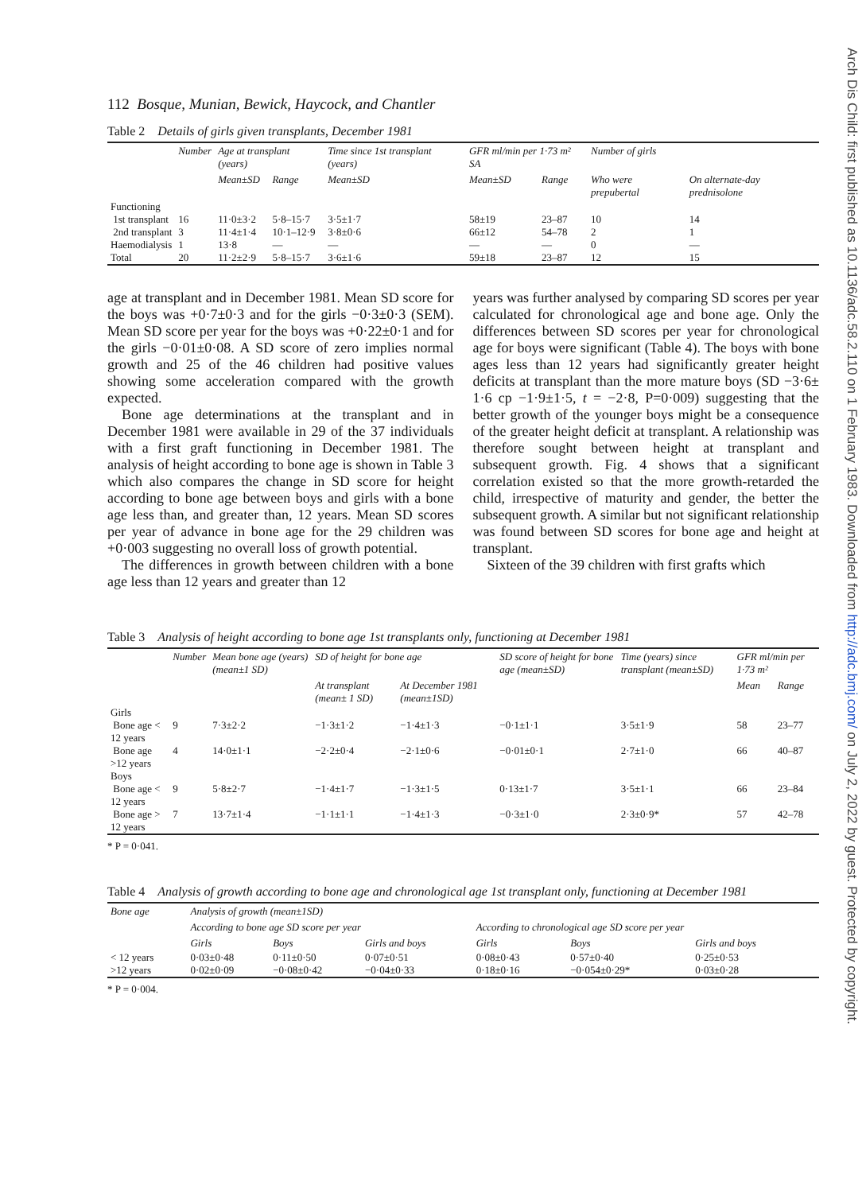Arch Dis Child: first published as 10.1136/adc.58.2.110 on 1 February 1983. Downloaded from http://adc.bmj.com/ on July 2, 2022 by guest. Protected by copyright.
112 Bosque, Munian, Bewick, Haycock, and Chantler
Table 2 Details of girls given transplants, December 1981
| | Number | Age at transplant (years) | | Time since 1st transplant (years) | GFR ml/min per 1·73 m² SA | | Number of girls | |
| --- | --- | --- | --- | --- | --- | --- | --- | --- |
| | | Mean±SD | Range | Mean±SD | Mean±SD | Range | Who were prepubertal | On alternate-day prednisolone |
| Functioning | | | | | | | | |
| 1st transplant | 16 | 11·0±3·2 | 5·8–15·7 | 3·5±1·7 | 58±19 | 23–87 | 10 | 14 |
| 2nd transplant | 3 | 11·4±1·4 | 10·1–12·9 | 3·8±0·6 | 66±12 | 54–78 | 2 | 1 |
| Haemodialysis | 1 | 13·8 | — | — | — | — | 0 | — |
| Total | 20 | 11·2±2·9 | 5·8–15·7 | 3·6±1·6 | 59±18 | 23–87 | 12 | 15 |
age at transplant and in December 1981. Mean SD score for the boys was +0·7±0·3 and for the girls −0·3±0·3 (SEM). Mean SD score per year for the boys was +0·22±0·1 and for the girls −0·01±0·08. A SD score of zero implies normal growth and 25 of the 46 children had positive values showing some acceleration compared with the growth expected.
Bone age determinations at the transplant and in December 1981 were available in 29 of the 37 individuals with a first graft functioning in December 1981. The analysis of height according to bone age is shown in Table 3 which also compares the change in SD score for height according to bone age between boys and girls with a bone age less than, and greater than, 12 years. Mean SD scores per year of advance in bone age for the 29 children was +0·003 suggesting no overall loss of growth potential.
The differences in growth between children with a bone age less than 12 years and greater than 12
years was further analysed by comparing SD scores per year calculated for chronological age and bone age. Only the differences between SD scores per year for chronological age for boys were significant (Table 4). The boys with bone ages less than 12 years had significantly greater height deficits at transplant than the more mature boys (SD −3·6± 1·6 cp −1·9±1·5, t = −2·8, P=0·009) suggesting that the better growth of the younger boys might be a consequence of the greater height deficit at transplant. A relationship was therefore sought between height at transplant and subsequent growth. Fig. 4 shows that a significant correlation existed so that the more growth-retarded the child, irrespective of maturity and gender, the better the subsequent growth. A similar but not significant relationship was found between SD scores for bone age and height at transplant.
Sixteen of the 39 children with first grafts which
Table 3 Analysis of height according to bone age 1st transplants only, functioning at December 1981
| | Number | Mean bone age (years) (mean±1 SD) | SD of height for bone age | | SD score of height for bone age (mean±SD) | Time (years) since transplant (mean±SD) | GFR ml/min per 1·73 m² | |
| --- | --- | --- | --- | --- | --- | --- | --- | --- |
| | | | At transplant (mean± 1 SD) | At December 1981 (mean±1SD) | | | Mean | Range |
| Girls | | | | | | | | |
| Bone age < 12 years | 9 | 7·3±2·2 | −1·3±1·2 | −1·4±1·3 | −0·1±1·1 | 3·5±1·9 | 58 | 23–77 |
| Bone age >12 years | 4 | 14·0±1·1 | −2·2±0·4 | −2·1±0·6 | −0·01±0·1 | 2·7±1·0 | 66 | 40–87 |
| Boys | | | | | | | | |
| Bone age < 12 years | 9 | 5·8±2·7 | −1·4±1·7 | −1·3±1·5 | 0·13±1·7 | 3·5±1·1 | 66 | 23–84 |
| Bone age > 12 years | 7 | 13·7±1·4 | −1·1±1·1 | −1·4±1·3 | −0·3±1·0 | 2·3±0·9* | 57 | 42–78 |
* P = 0·041.
Table 4 Analysis of growth according to bone age and chronological age 1st transplant only, functioning at December 1981
| Bone age | Analysis of growth (mean±1SD) | | | | | |
| --- | --- | --- | --- | --- | --- | --- |
| | According to bone age SD score per year | | | According to chronological age SD score per year | | |
| | Girls | Boys | Girls and boys | Girls | Boys | Girls and boys |
| < 12 years | 0·03±0·48 | 0·11±0·50 | 0·07±0·51 | 0·08±0·43 | 0·57±0·40 | 0·25±0·53 |
| >12 years | 0·02±0·09 | −0·08±0·42 | −0·04±0·33 | 0·18±0·16 | −0·054±0·29* | 0·03±0·28 |
* P = 0·004.